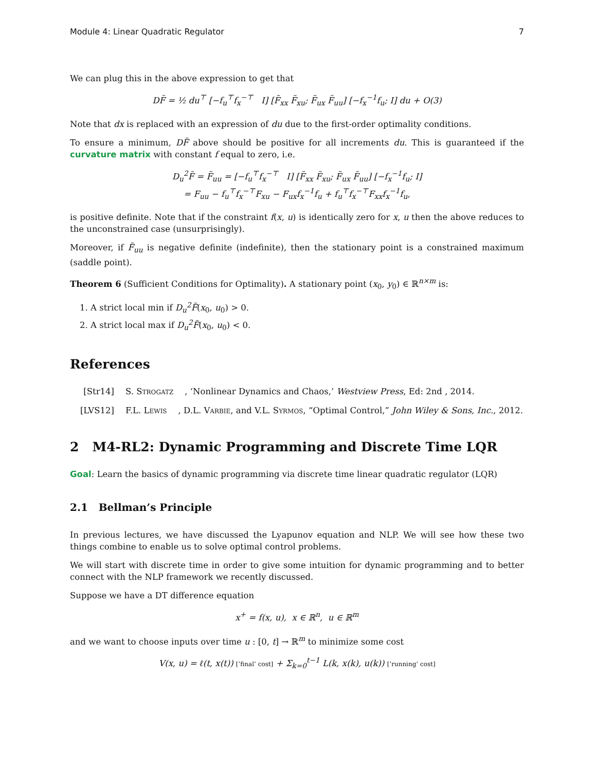Module 4: Linear Quadratic Regulator 7
We can plug this in the above expression to get that
DF̃ = ½ du<sup>⊤</sup> [−f<sub>u</sub><sup>⊤</sup>f<sub>x</sub><sup>−⊤</sup> I] [F̃<sub>xx</sub> F̃<sub>xu</sub>; F̃<sub>ux</sub> F̃<sub>uu</sub>] [−f<sub>x</sub><sup>−1</sup>f<sub>u</sub>; I] du + O(3)
Note that dx is replaced with an expression of du due to the first-order optimality conditions.
To ensure a minimum, DF̃ above should be positive for all increments du. This is guaranteed if the curvature matrix with constant f equal to zero, i.e.
D<sub>u</sub><sup>2</sup>F̃ = F̃<sub>uu</sub> = [−f<sub>u</sub><sup>⊤</sup>f<sub>x</sub><sup>−⊤</sup> I] [F̃<sub>xx</sub> F̃<sub>xu</sub>; F̃<sub>ux</sub> F̃<sub>uu</sub>] [−f<sub>x</sub><sup>−1</sup>f<sub>u</sub>; I]
= F<sub>uu</sub> − f<sub>u</sub><sup>⊤</sup>f<sub>x</sub><sup>−⊤</sup>F<sub>xu</sub> − F<sub>ux</sub>f<sub>x</sub><sup>−1</sup>f<sub>u</sub> + f<sub>u</sub><sup>⊤</sup>f<sub>x</sub><sup>−⊤</sup>F<sub>xx</sub>f<sub>x</sub><sup>−1</sup>f<sub>u</sub>,
is positive definite. Note that if the constraint f(x, u) is identically zero for x, u then the above reduces to the unconstrained case (unsurprisingly).
Moreover, if F̃<sub>uu</sub> is negative definite (indefinite), then the stationary point is a constrained maximum (saddle point).
Theorem 6 (Sufficient Conditions for Optimality). A stationary point (x<sub>0</sub>, y<sub>0</sub>) ∈ ℝ<sup>n×m</sup> is:
1. A strict local min if D<sub>u</sub><sup>2</sup>F̃(x<sub>0</sub>, u<sub>0</sub>) > 0.
2. A strict local max if D<sub>u</sub><sup>2</sup>F̃(x<sub>0</sub>, u<sub>0</sub>) < 0.
References
[Str14] S. Strogatz, ‘Nonlinear Dynamics and Chaos,’ Westview Press, Ed: 2nd , 2014.
[LVS12] F.L. Lewis, D.L. Varbie, and V.L. Syrmos, “Optimal Control,” John Wiley & Sons, Inc., 2012.
2 M4-RL2: Dynamic Programming and Discrete Time LQR
Goal: Learn the basics of dynamic programming via discrete time linear quadratic regulator (LQR)
2.1 Bellman’s Principle
In previous lectures, we have discussed the Lyapunov equation and NLP. We will see how these two things combine to enable us to solve optimal control problems.
We will start with discrete time in order to give some intuition for dynamic programming and to better connect with the NLP framework we recently discussed.
Suppose we have a DT difference equation
x<sup>+</sup> = f(x, u), x ∈ ℝ<sup>n</sup>, u ∈ ℝ<sup>m</sup>
and we want to choose inputs over time u : [0, t] → ℝ<sup>m</sup> to minimize some cost
V(x, u) = ℓ(t, x(t)) [’final’ cost] + Σ<sub>k=0</sub><sup>t−1</sup> L(k, x(k), u(k)) [’running’ cost]